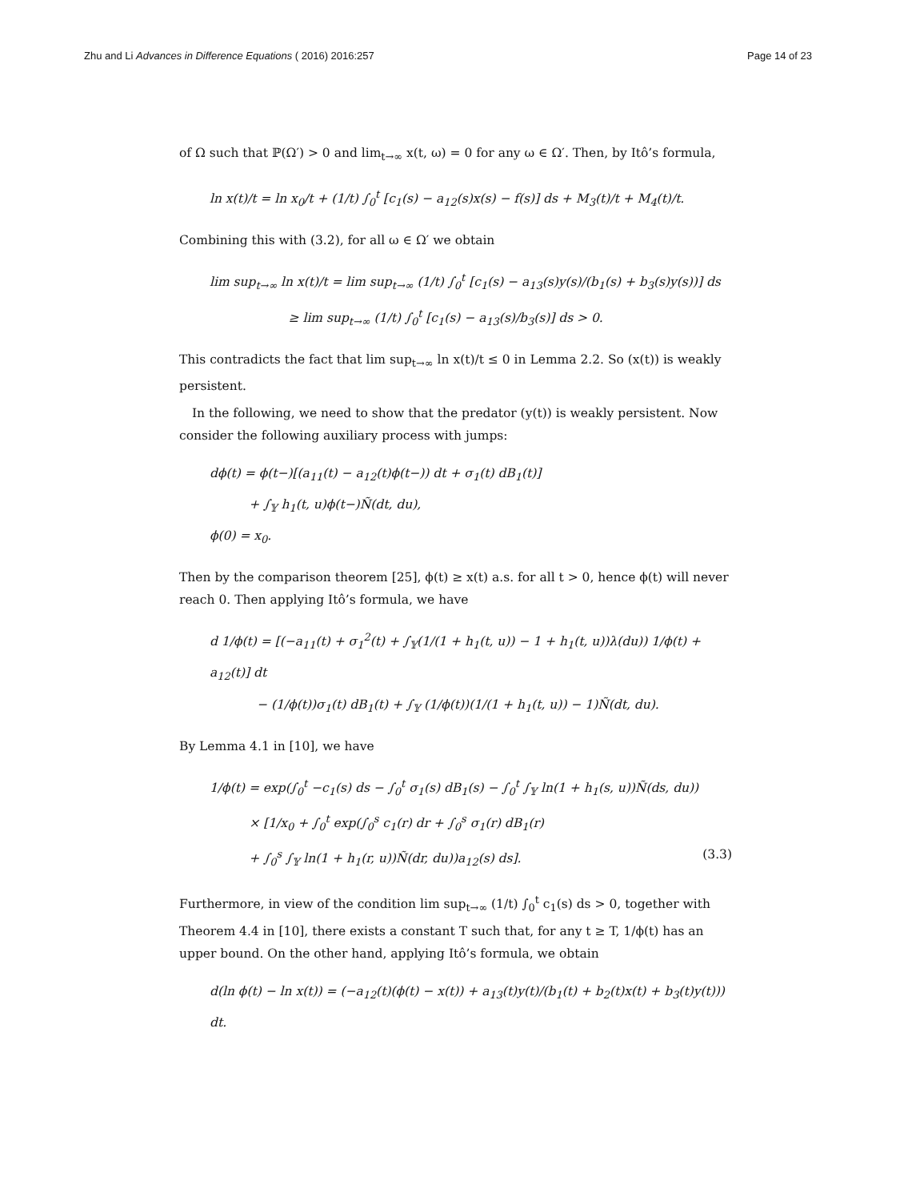Zhu and Li Advances in Difference Equations ( 2016) 2016:257 Page 14 of 23
of Ω such that ℙ(Ω′) > 0 and lim<sub>t→∞</sub> x(t, ω) = 0 for any ω ∈ Ω′. Then, by Itô’s formula,
ln x(t)/t = ln x<sub>0</sub>/t + (1/t) ∫<sub>0</sub><sup>t</sup> [c<sub>1</sub>(s) − a<sub>12</sub>(s)x(s) − f(s)] ds + M<sub>3</sub>(t)/t + M<sub>4</sub>(t)/t.
Combining this with (3.2), for all ω ∈ Ω′ we obtain
lim sup<sub>t→∞</sub> ln x(t)/t = lim sup<sub>t→∞</sub> (1/t) ∫<sub>0</sub><sup>t</sup> [c<sub>1</sub>(s) − a<sub>13</sub>(s)y(s)/(b<sub>1</sub>(s) + b<sub>3</sub>(s)y(s))] ds
≥ lim sup<sub>t→∞</sub> (1/t) ∫<sub>0</sub><sup>t</sup> [c<sub>1</sub>(s) − a<sub>13</sub>(s)/b<sub>3</sub>(s)] ds > 0.
This contradicts the fact that lim sup<sub>t→∞</sub> ln x(t)/t ≤ 0 in Lemma 2.2. So (x(t)) is weakly persistent.
In the following, we need to show that the predator (y(t)) is weakly persistent. Now consider the following auxiliary process with jumps:
dϕ(t) = ϕ(t−)[(a<sub>11</sub>(t) − a<sub>12</sub>(t)ϕ(t−)) dt + σ<sub>1</sub>(t) dB<sub>1</sub>(t)]
+ ∫<sub>𝕐</sub> h<sub>1</sub>(t, u)ϕ(t−)Ñ(dt, du),
ϕ(0) = x<sub>0</sub>.
Then by the comparison theorem [25], ϕ(t) ≥ x(t) a.s. for all t > 0, hence ϕ(t) will never reach 0. Then applying Itô’s formula, we have
d 1/ϕ(t) = [(−a<sub>11</sub>(t) + σ<sub>1</sub><sup>2</sup>(t) + ∫<sub>𝕐</sub>(1/(1 + h<sub>1</sub>(t, u)) − 1 + h<sub>1</sub>(t, u))λ(du)) 1/ϕ(t) + a<sub>12</sub>(t)] dt
− (1/ϕ(t))σ<sub>1</sub>(t) dB<sub>1</sub>(t) + ∫<sub>𝕐</sub> (1/ϕ(t))(1/(1 + h<sub>1</sub>(t, u)) − 1)Ñ(dt, du).
By Lemma 4.1 in [10], we have
1/ϕ(t) = exp(∫<sub>0</sub><sup>t</sup> −c<sub>1</sub>(s) ds − ∫<sub>0</sub><sup>t</sup> σ<sub>1</sub>(s) dB<sub>1</sub>(s) − ∫<sub>0</sub><sup>t</sup> ∫<sub>𝕐</sub> ln(1 + h<sub>1</sub>(s, u))Ñ(ds, du))
× [1/x<sub>0</sub> + ∫<sub>0</sub><sup>t</sup> exp(∫<sub>0</sub><sup>s</sup> c<sub>1</sub>(r) dr + ∫<sub>0</sub><sup>s</sup> σ<sub>1</sub>(r) dB<sub>1</sub>(r)
+ ∫<sub>0</sub><sup>s</sup> ∫<sub>𝕐</sub> ln(1 + h<sub>1</sub>(r, u))Ñ(dr, du))a<sub>12</sub>(s) ds]. (3.3)
Furthermore, in view of the condition lim sup<sub>t→∞</sub> (1/t) ∫<sub>0</sub><sup>t</sup> c<sub>1</sub>(s) ds > 0, together with Theorem 4.4 in [10], there exists a constant T such that, for any t ≥ T, 1/ϕ(t) has an upper bound. On the other hand, applying Itô’s formula, we obtain
d(ln ϕ(t) − ln x(t)) = (−a<sub>12</sub>(t)(ϕ(t) − x(t)) + a<sub>13</sub>(t)y(t)/(b<sub>1</sub>(t) + b<sub>2</sub>(t)x(t) + b<sub>3</sub>(t)y(t))) dt.